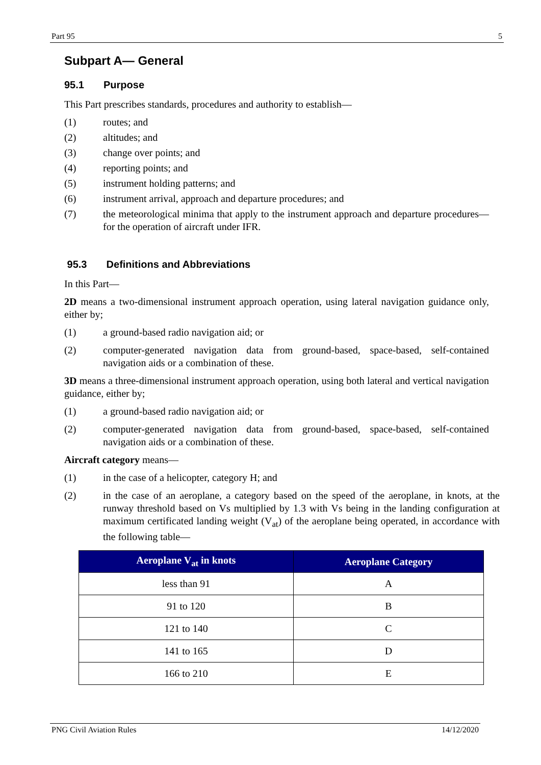Part 95 5
Subpart A— General
95.1 Purpose
This Part prescribes standards, procedures and authority to establish—
(1) routes; and
(2) altitudes; and
(3) change over points; and
(4) reporting points; and
(5) instrument holding patterns; and
(6) instrument arrival, approach and departure procedures; and
(7) the meteorological minima that apply to the instrument approach and departure procedures— for the operation of aircraft under IFR.
95.3 Definitions and Abbreviations
In this Part—
2D means a two-dimensional instrument approach operation, using lateral navigation guidance only, either by;
(1) a ground-based radio navigation aid; or
(2) computer-generated navigation data from ground-based, space-based, self-contained navigation aids or a combination of these.
3D means a three-dimensional instrument approach operation, using both lateral and vertical navigation guidance, either by;
(1) a ground-based radio navigation aid; or
(2) computer-generated navigation data from ground-based, space-based, self-contained navigation aids or a combination of these.
Aircraft category means—
(1) in the case of a helicopter, category H; and
(2) in the case of an aeroplane, a category based on the speed of the aeroplane, in knots, at the runway threshold based on Vs multiplied by 1.3 with Vs being in the landing configuration at maximum certificated landing weight (V<sub>at</sub>) of the aeroplane being operated, in accordance with the following table—
| Aeroplane V<sub>at</sub> in knots | Aeroplane Category |
| --- | --- |
| less than 91 | A |
| 91 to 120 | B |
| 121 to 140 | C |
| 141 to 165 | D |
| 166 to 210 | E |
PNG Civil Aviation Rules 14/12/2020